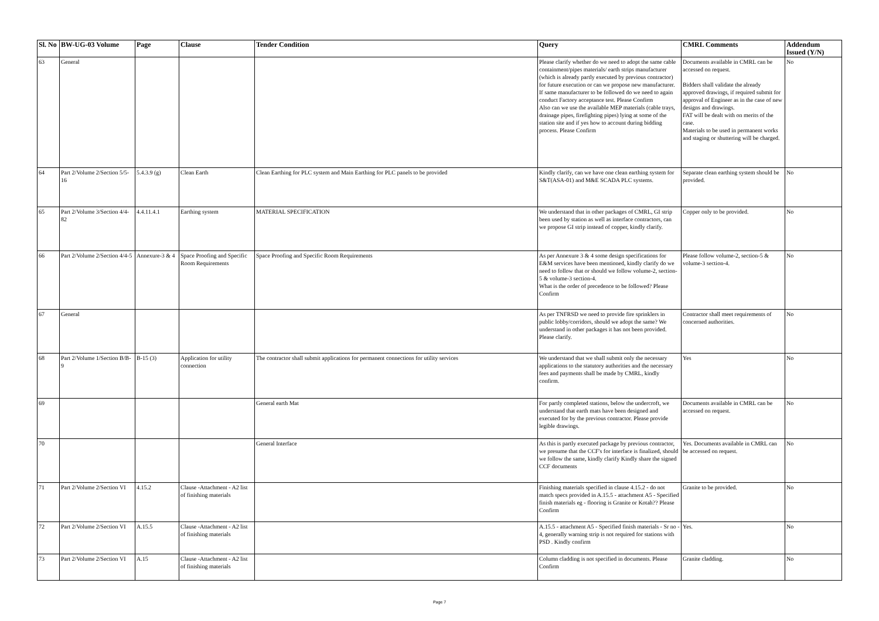| Sl. No | BW-UG-03 Volume | Page | Clause | Tender Condition | Query | CMRL Comments | Addendum Issued (Y/N) |
| --- | --- | --- | --- | --- | --- | --- | --- |
| 63 | General | | | | Please clarify whether do we need to adopt the same cable containment/pipes materials/ earth strips manufacturer (which is already partly executed by previous contractor) for future execution or can we propose new manufacturer. If same manufacturer to be followed do we need to again conduct Factory acceptance test. Please Confirm Also can we use the available MEP materials (cable trays, drainage pipes, firefighting pipes) lying at some of the station site and if yes how to account during bidding process. Please Confirm | Documents available in CMRL can be accessed on request. Bidders shall validate the already approved drawings, if required submit for approval of Engineer as in the case of new designs and drawings. FAT will be dealt with on merits of the case. Materials to be used in permanent works and staging or shuttering will be charged. | No |
| 64 | Part 2/Volume 2/Section 5/5-16 | 5.4.3.9 (g) | Clean Earth | Clean Earthing for PLC system and Main Earthing for PLC panels to be provided | Kindly clarify, can we have one clean earthing system for S&T(ASA-01) and M&E SCADA PLC systems. | Separate clean earthing system should be provided. | No |
| 65 | Part 2/Volume 3/Section 4/4-82 | 4.4.11.4.1 | Earthing system | MATERIAL SPECIFICATION | We understand that in other packages of CMRL, GI strip been used by station as well as interface contractors, can we propose GI strip instead of copper, kindly clarify. | Copper only to be provided. | No |
| 66 | Part 2/Volume 2/Section 4/4-5 | Annexure-3 & 4 | Space Proofing and Specific Room Requirements | Space Proofing and Specific Room Requirements | As per Annexure 3 & 4 some design specifications for E&M services have been mentioned, kindly clarify do we need to follow that or should we follow volume-2, section-5 & volume-3 section-4. What is the order of precedence to be followed? Please Confirm | Please follow volume-2, section-5 & volume-3 section-4. | No |
| 67 | General | | | | As per TNFRSD we need to provide fire sprinklers in public lobby/corridors, should we adopt the same? We understand in other packages it has not been provided. Please clarify. | Contractor shall meet requirements of concerned authorities. | No |
| 68 | Part 2/Volume 1/Section B/B-9 | B-15 (3) | Application for utility connection | The contractor shall submit applications for permanent connections for utility services | We understand that we shall submit only the necessary applications to the statutory authorities and the necessary fees and payments shall be made by CMRL, kindly confirm. | Yes | No |
| 69 | | | | General earth Mat | For partly completed stations, below the undercroft, we understand that earth mats have been designed and executed for by the previous contractor. Please provide legible drawings. | Documents available in CMRL can be accessed on request. | No |
| 70 | | | | General Interface | As this is partly executed package by previous contractor, we presume that the CCF's for interface is finalized, should we follow the same, kindly clarify Kindly share the signed CCF documents | Yes. Documents available in CMRL can be accessed on request. | No |
| 71 | Part 2/Volume 2/Section VI | 4.15.2 | Clause -Attachment - A2 list of finishing materials | | Finishing materials specified in clause 4.15.2 - do not match specs provided in A.15.5 - attachment A5 - Specified finish materials eg - flooring is Granite or Kotah?? Please Confirm | Granite to be provided. | No |
| 72 | Part 2/Volume 2/Section VI | A.15.5 | Clause -Attachment - A2 list of finishing materials | | A.15.5 - attachment A5 - Specified finish materials - Sr no - 4, generally warning strip is not required for stations with PSD . Kindly confirm | Yes. | No |
| 73 | Part 2/Volume 2/Section VI | A.15 | Clause -Attachment - A2 list of finishing materials | | Column cladding is not specified in documents. Please Confirm | Granite cladding. | No |
Page 7